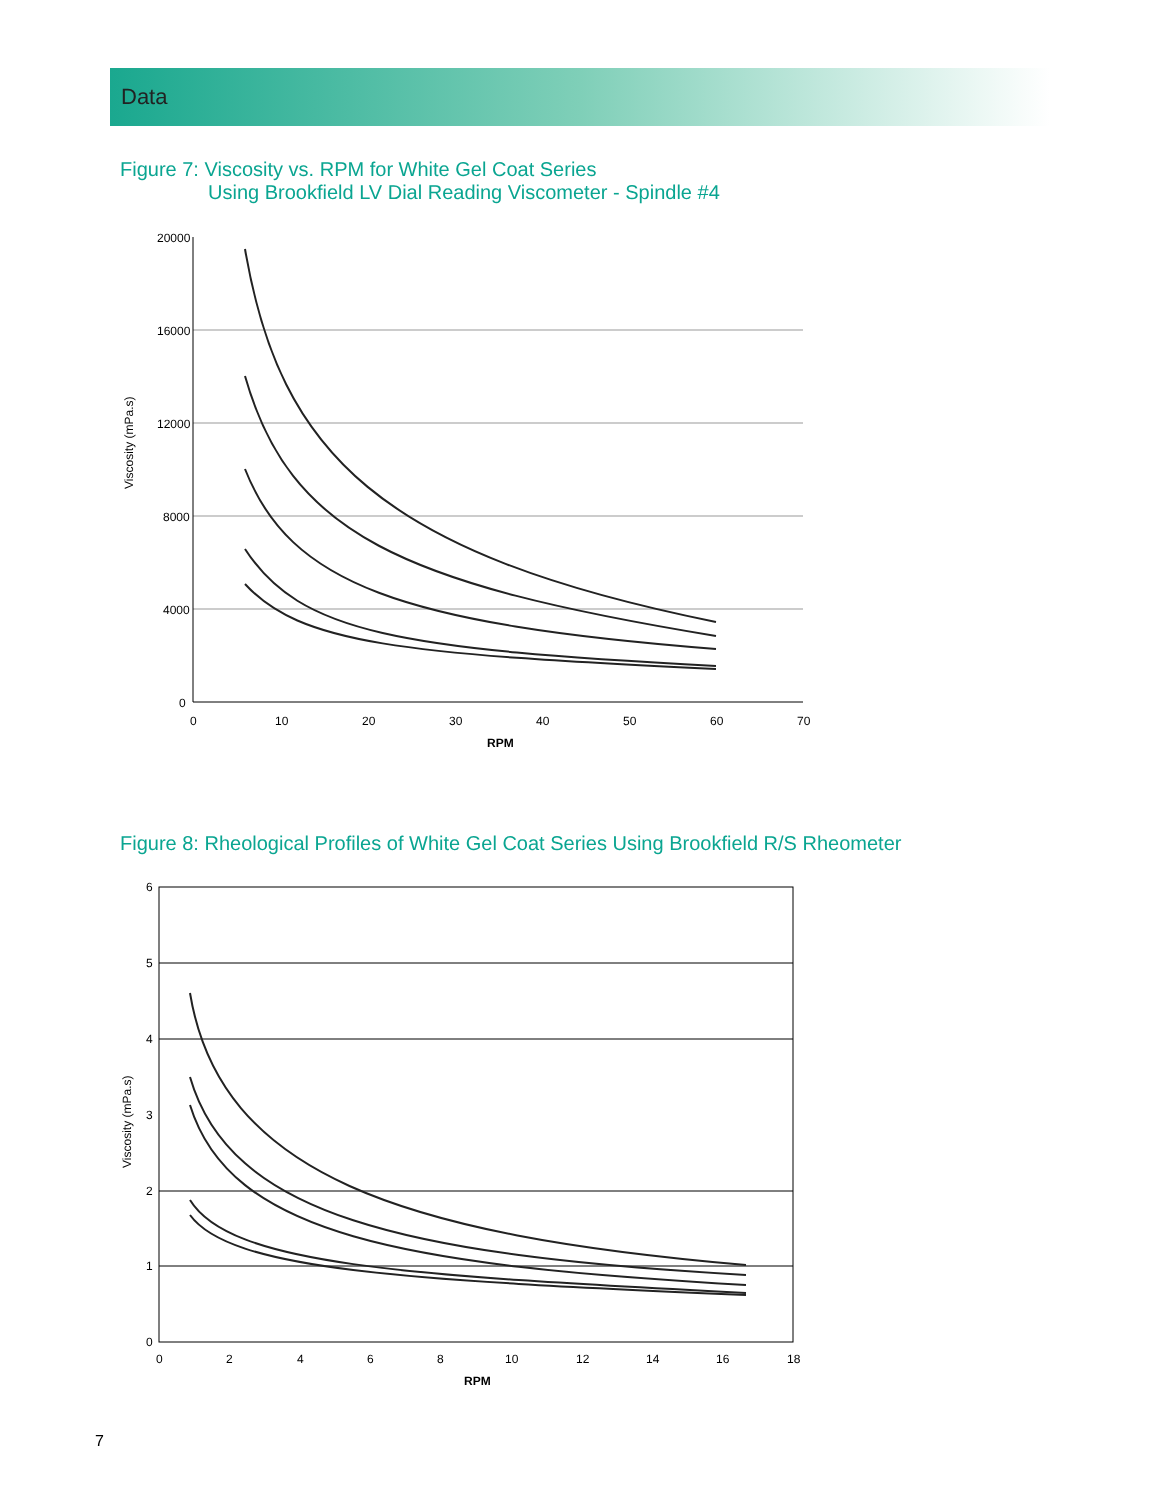Data
Figure 7: Viscosity vs. RPM for White Gel Coat Series
Using Brookfield LV Dial Reading Viscometer - Spindle #4
20000
16000
12000
8000
4000
0
0
10
20
30
40
50
60
70
RPM
Viscosity (mPa.s)
Figure 8: Rheological Profiles of White Gel Coat Series Using Brookfield R/S Rheometer
6
5
4
3
2
1
0
0
2
4
6
8
10
12
14
16
18
RPM
Viscosity (mPa.s)
7